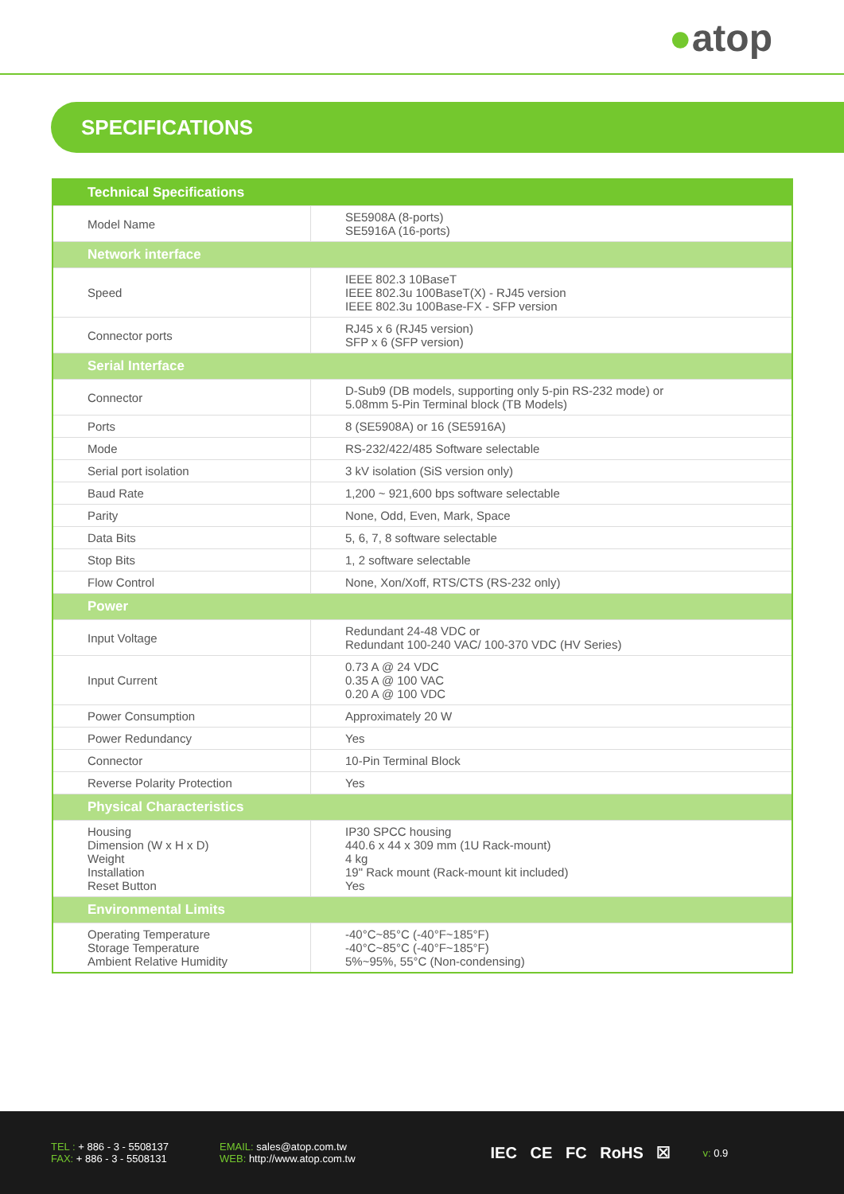●atop
SPECIFICATIONS
| Technical Specifications | |
| --- | --- |
| Model Name | SE5908A (8-ports) SE5916A (16-ports) |
| Network interface | |
| Speed | IEEE 802.3 10BaseT IEEE 802.3u 100BaseT(X) - RJ45 version IEEE 802.3u 100Base-FX - SFP version |
| Connector ports | RJ45 x 6 (RJ45 version) SFP x 6 (SFP version) |
| Serial Interface | |
| Connector | D-Sub9 (DB models, supporting only 5-pin RS-232 mode) or 5.08mm 5-Pin Terminal block (TB Models) |
| Ports | 8 (SE5908A) or 16 (SE5916A) |
| Mode | RS-232/422/485 Software selectable |
| Serial port isolation | 3 kV isolation (SiS version only) |
| Baud Rate | 1,200 ~ 921,600 bps software selectable |
| Parity | None, Odd, Even, Mark, Space |
| Data Bits | 5, 6, 7, 8 software selectable |
| Stop Bits | 1, 2 software selectable |
| Flow Control | None, Xon/Xoff, RTS/CTS (RS-232 only) |
| Power | |
| Input Voltage | Redundant 24-48 VDC or Redundant 100-240 VAC/ 100-370 VDC (HV Series) |
| Input Current | 0.73 A @ 24 VDC 0.35 A @ 100 VAC 0.20 A @ 100 VDC |
| Power Consumption | Approximately 20 W |
| Power Redundancy | Yes |
| Connector | 10-Pin Terminal Block |
| Reverse Polarity Protection | Yes |
| Physical Characteristics | |
| Housing Dimension (W x H x D) Weight Installation Reset Button | IP30 SPCC housing 440.6 x 44 x 309 mm (1U Rack-mount) 4 kg 19" Rack mount (Rack-mount kit included) Yes |
| Environmental Limits | |
| Operating Temperature Storage Temperature Ambient Relative Humidity | -40°C~85°C (-40°F~185°F) -40°C~85°C (-40°F~185°F) 5%~95%, 55°C (Non-condensing) |
TEL : + 886 - 3 - 5508137
FAX: + 886 - 3 - 5508131
EMAIL: sales@atop.com.tw
WEB: http://www.atop.com.tw
IEC CE FC RoHS ☒
v: 0.9